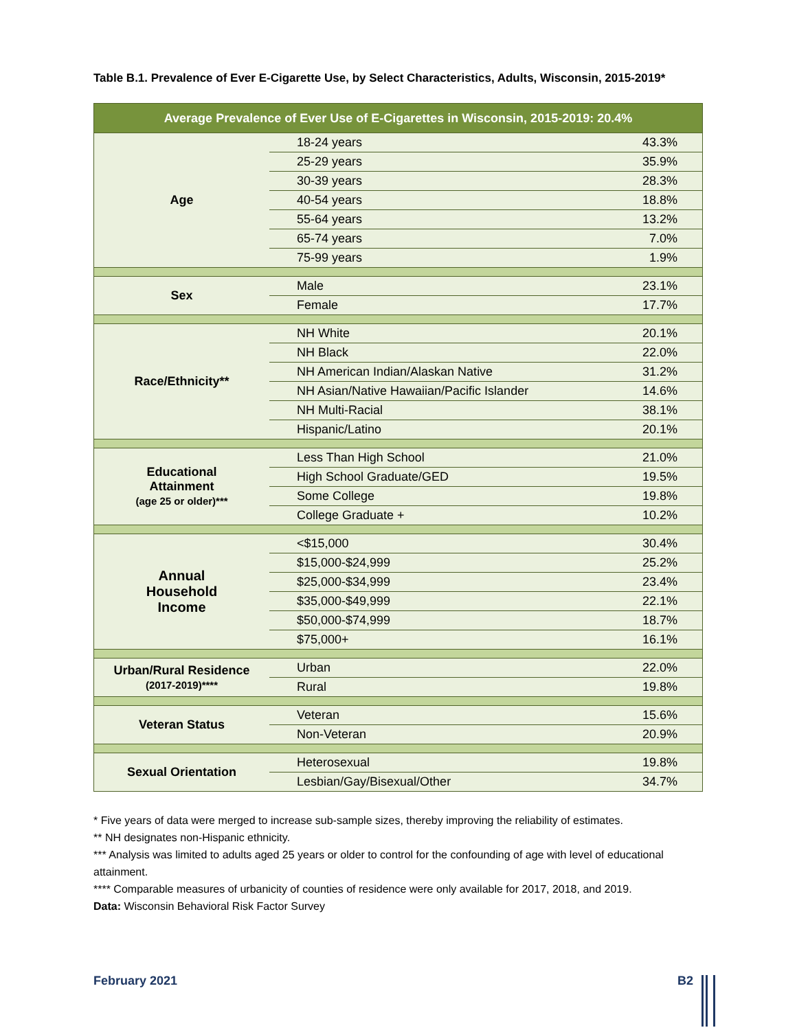Table B.1. Prevalence of Ever E-Cigarette Use, by Select Characteristics, Adults, Wisconsin, 2015-2019*
| Average Prevalence of Ever Use of E-Cigarettes in Wisconsin, 2015-2019: 20.4% | | |
| --- | --- | --- |
| Age | 18-24 years | 43.3% |
| | 25-29 years | 35.9% |
| | 30-39 years | 28.3% |
| | 40-54 years | 18.8% |
| | 55-64 years | 13.2% |
| | 65-74 years | 7.0% |
| | 75-99 years | 1.9% |
| Sex | Male | 23.1% |
| | Female | 17.7% |
| Race/Ethnicity** | NH White | 20.1% |
| | NH Black | 22.0% |
| | NH American Indian/Alaskan Native | 31.2% |
| | NH Asian/Native Hawaiian/Pacific Islander | 14.6% |
| | NH Multi-Racial | 38.1% |
| | Hispanic/Latino | 20.1% |
| Educational Attainment (age 25 or older)*** | Less Than High School | 21.0% |
| | High School Graduate/GED | 19.5% |
| | Some College | 19.8% |
| | College Graduate + | 10.2% |
| Annual Household Income | <$15,000 | 30.4% |
| | $15,000-$24,999 | 25.2% |
| | $25,000-$34,999 | 23.4% |
| | $35,000-$49,999 | 22.1% |
| | $50,000-$74,999 | 18.7% |
| | $75,000+ | 16.1% |
| Urban/Rural Residence (2017-2019)**** | Urban | 22.0% |
| | Rural | 19.8% |
| Veteran Status | Veteran | 15.6% |
| | Non-Veteran | 20.9% |
| Sexual Orientation | Heterosexual | 19.8% |
| | Lesbian/Gay/Bisexual/Other | 34.7% |
* Five years of data were merged to increase sub-sample sizes, thereby improving the reliability of estimates.
** NH designates non-Hispanic ethnicity.
*** Analysis was limited to adults aged 25 years or older to control for the confounding of age with level of educational attainment.
**** Comparable measures of urbanicity of counties of residence were only available for 2017, 2018, and 2019.
Data: Wisconsin Behavioral Risk Factor Survey
February 2021 B2